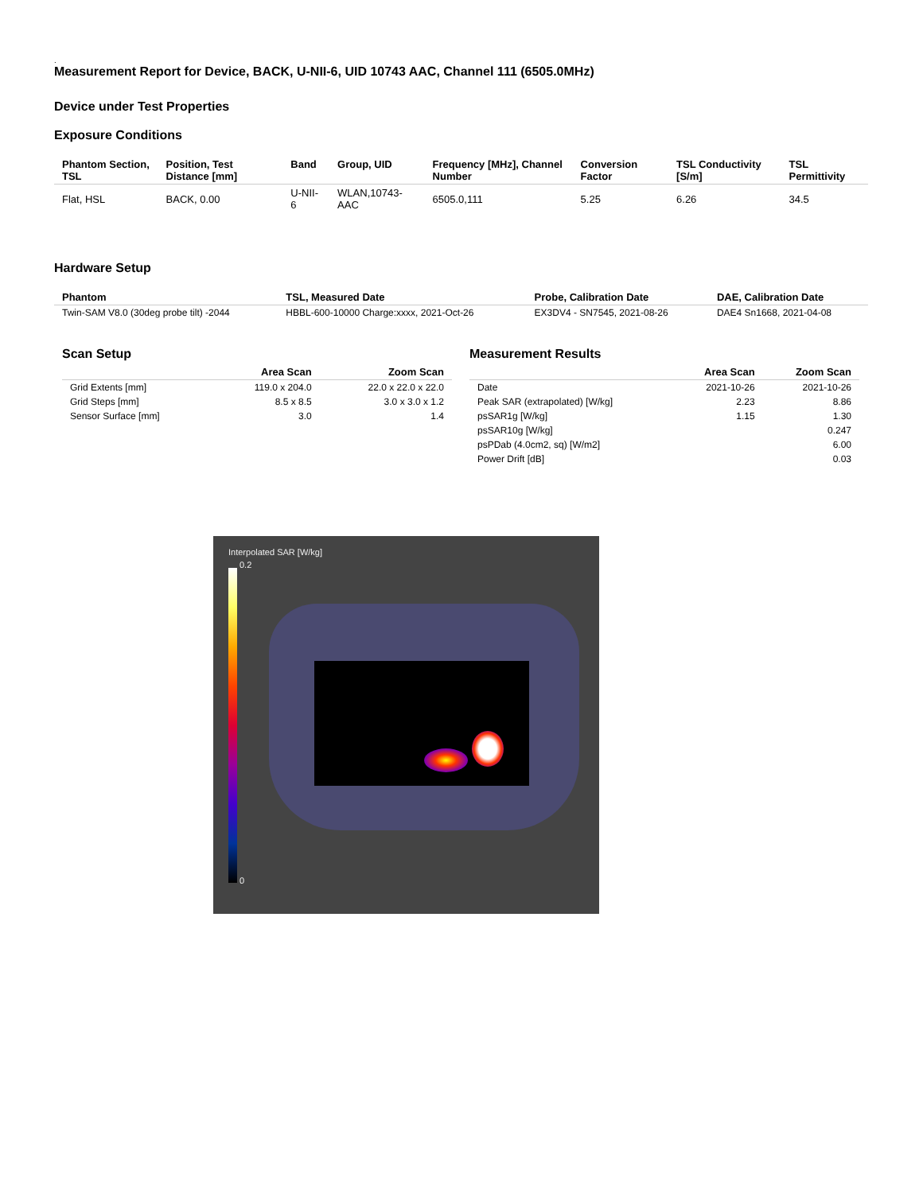.
Measurement Report for Device, BACK, U-NII-6, UID 10743 AAC, Channel 111 (6505.0MHz)
Device under Test Properties
Exposure Conditions
| Phantom Section, TSL | Position, Test Distance [mm] | Band | Group, UID | Frequency [MHz], Channel Number | Conversion Factor | TSL Conductivity [S/m] | TSL Permittivity |
| --- | --- | --- | --- | --- | --- | --- | --- |
| Flat, HSL | BACK, 0.00 | U-NII-6 | WLAN,10743-AAC | 6505.0,111 | 5.25 | 6.26 | 34.5 |
Hardware Setup
| Phantom | TSL, Measured Date | Probe, Calibration Date | DAE, Calibration Date |
| --- | --- | --- | --- |
| Twin-SAM V8.0 (30deg probe tilt) -2044 | HBBL-600-10000 Charge:xxxx, 2021-Oct-26 | EX3DV4 - SN7545, 2021-08-26 | DAE4 Sn1668, 2021-04-08 |
Scan Setup
| | Area Scan | Zoom Scan |
| --- | --- | --- |
| Grid Extents [mm] | 119.0 x 204.0 | 22.0 x 22.0 x 22.0 |
| Grid Steps [mm] | 8.5 x 8.5 | 3.0 x 3.0 x 1.2 |
| Sensor Surface [mm] | 3.0 | 1.4 |
Measurement Results
| | Area Scan | Zoom Scan |
| --- | --- | --- |
| Date | 2021-10-26 | 2021-10-26 |
| Peak SAR (extrapolated) [W/kg] | 2.23 | 8.86 |
| psSAR1g [W/kg] | 1.15 | 1.30 |
| psSAR10g [W/kg] | | 0.247 |
| psPDab (4.0cm2, sq) [W/m2] | | 6.00 |
| Power Drift [dB] | | 0.03 |
Interpolated SAR [W/kg]
0.2
0